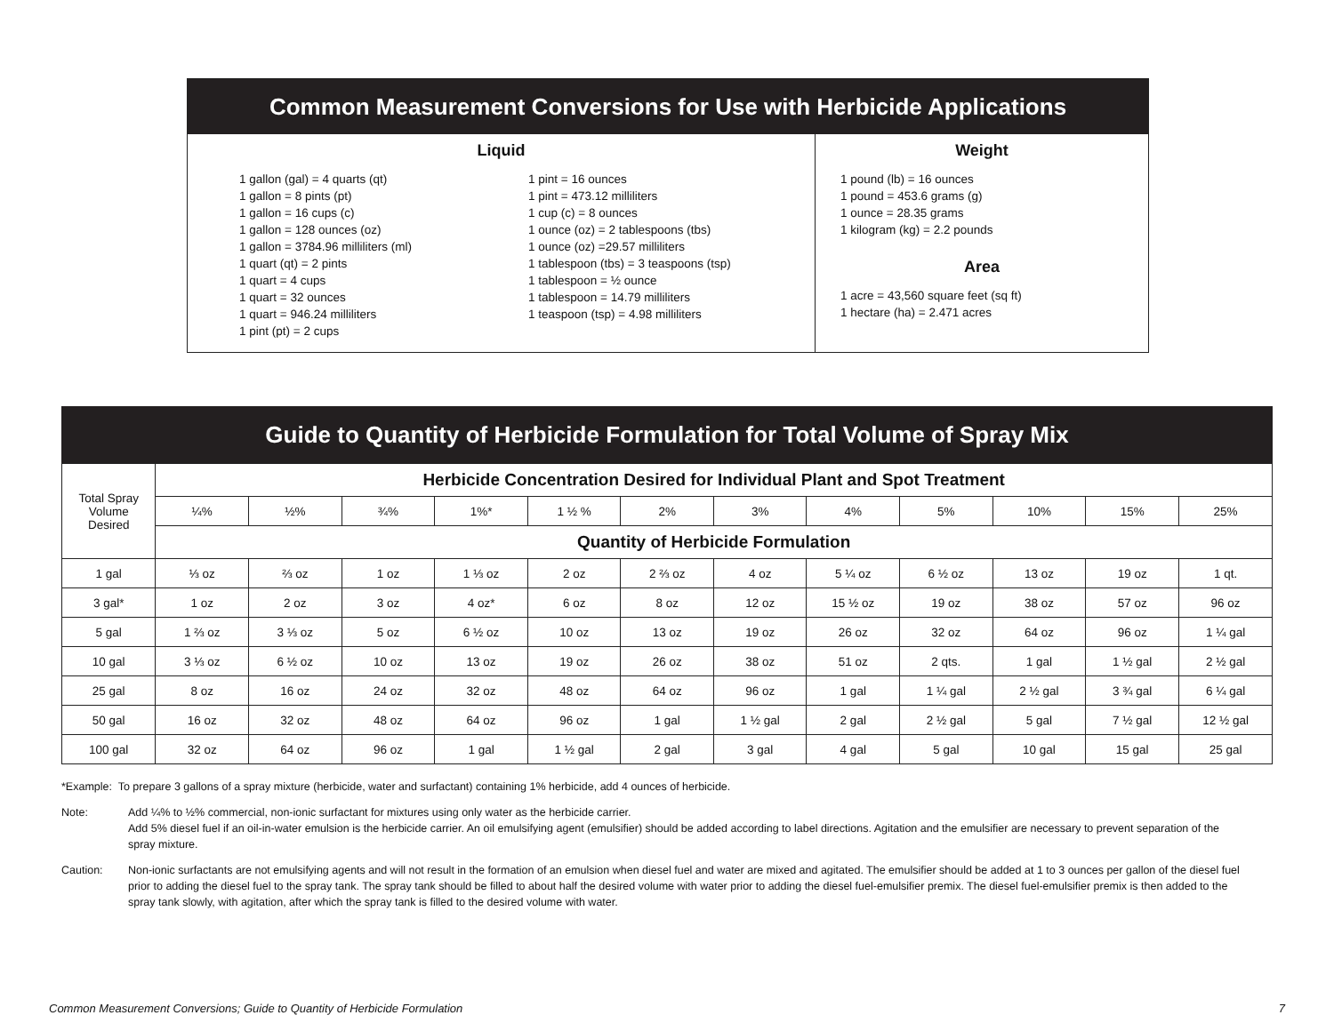Common Measurement Conversions for Use with Herbicide Applications
Liquid
1 gallon (gal) = 4 quarts (qt)
1 gallon = 8 pints (pt)
1 gallon = 16 cups (c)
1 gallon = 128 ounces (oz)
1 gallon = 3784.96 milliliters (ml)
1 quart (qt) = 2 pints
1 quart = 4 cups
1 quart = 32 ounces
1 quart = 946.24 milliliters
1 pint (pt) = 2 cups
1 pint = 16 ounces
1 pint = 473.12 milliliters
1 cup (c) = 8 ounces
1 ounce (oz) = 2 tablespoons (tbs)
1 ounce (oz) =29.57 milliliters
1 tablespoon (tbs) = 3 teaspoons (tsp)
1 tablespoon = ½ ounce
1 tablespoon = 14.79 milliliters
1 teaspoon (tsp) = 4.98 milliliters
Weight
1 pound (lb) = 16 ounces
1 pound = 453.6 grams (g)
1 ounce = 28.35 grams
1 kilogram (kg) = 2.2 pounds
Area
1 acre = 43,560 square feet (sq ft)
1 hectare (ha) = 2.471 acres
Guide to Quantity of Herbicide Formulation for Total Volume of Spray Mix
| Total Spray Volume Desired | Herbicide Concentration Desired for Individual Plant and Spot Treatment | | | | | | | | | | | |
| --- | --- | --- | --- | --- | --- | --- | --- | --- | --- | --- | --- | --- |
| | ¼% | ½% | ¾% | 1%* | 1 ½ % | 2% | 3% | 4% | 5% | 10% | 15% | 25% |
| | Quantity of Herbicide Formulation | | | | | | | | | | | |
| 1 gal | ⅓ oz | ⅔ oz | 1 oz | 1 ⅓ oz | 2 oz | 2 ⅔ oz | 4 oz | 5 ¼ oz | 6 ½ oz | 13 oz | 19 oz | 1 qt. |
| 3 gal* | 1 oz | 2 oz | 3 oz | 4 oz* | 6 oz | 8 oz | 12 oz | 15 ½ oz | 19 oz | 38 oz | 57 oz | 96 oz |
| 5 gal | 1 ⅔ oz | 3 ⅓ oz | 5 oz | 6 ½ oz | 10 oz | 13 oz | 19 oz | 26 oz | 32 oz | 64 oz | 96 oz | 1 ¼ gal |
| 10 gal | 3 ⅓ oz | 6 ½ oz | 10 oz | 13 oz | 19 oz | 26 oz | 38 oz | 51 oz | 2 qts. | 1 gal | 1 ½ gal | 2 ½ gal |
| 25 gal | 8 oz | 16 oz | 24 oz | 32 oz | 48 oz | 64 oz | 96 oz | 1 gal | 1 ¼ gal | 2 ½ gal | 3 ¾ gal | 6 ¼ gal |
| 50 gal | 16 oz | 32 oz | 48 oz | 64 oz | 96 oz | 1 gal | 1 ½ gal | 2 gal | 2 ½ gal | 5 gal | 7 ½ gal | 12 ½ gal |
| 100 gal | 32 oz | 64 oz | 96 oz | 1 gal | 1 ½ gal | 2 gal | 3 gal | 4 gal | 5 gal | 10 gal | 15 gal | 25 gal |
*Example: To prepare 3 gallons of a spray mixture (herbicide, water and surfactant) containing 1% herbicide, add 4 ounces of herbicide.
Note: Add ¼% to ½% commercial, non-ionic surfactant for mixtures using only water as the herbicide carrier.
Add 5% diesel fuel if an oil-in-water emulsion is the herbicide carrier. An oil emulsifying agent (emulsifier) should be added according to label directions. Agitation and the emulsifier are necessary to prevent separation of the spray mixture.
Caution: Non-ionic surfactants are not emulsifying agents and will not result in the formation of an emulsion when diesel fuel and water are mixed and agitated. The emulsifier should be added at 1 to 3 ounces per gallon of the diesel fuel prior to adding the diesel fuel to the spray tank. The spray tank should be filled to about half the desired volume with water prior to adding the diesel fuel-emulsifier premix. The diesel fuel-emulsifier premix is then added to the spray tank slowly, with agitation, after which the spray tank is filled to the desired volume with water.
Common Measurement Conversions; Guide to Quantity of Herbicide Formulation 7